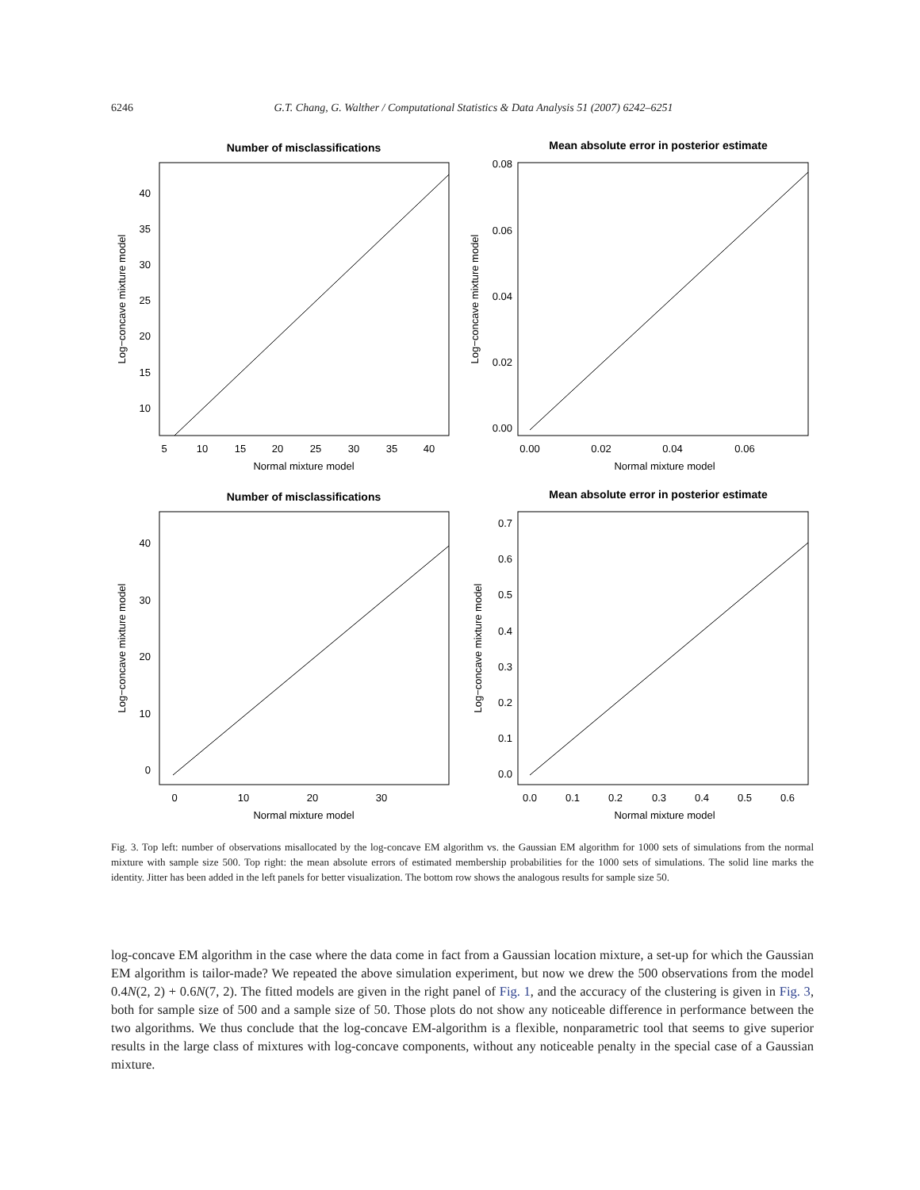6246 G.T. Chang, G. Walther / Computational Statistics & Data Analysis 51 (2007) 6242–6251
Number of misclassifications
40
35
30
25
20
15
10
5
10
15
20
25
30
35
40
Normal mixture model
Log−concave mixture model
Mean absolute error in posterior estimate
0.08
0.06
0.04
0.02
0.00
0.00
0.02
0.04
0.06
Normal mixture model
Log−concave mixture model
Number of misclassifications
40
30
20
10
0
0
10
20
30
Normal mixture model
Log−concave mixture model
Mean absolute error in posterior estimate
0.7
0.6
0.5
0.4
0.3
0.2
0.1
0.0
0.0
0.1
0.2
0.3
0.4
0.5
0.6
Normal mixture model
Log−concave mixture model
Fig. 3. Top left: number of observations misallocated by the log-concave EM algorithm vs. the Gaussian EM algorithm for 1000 sets of simulations from the normal mixture with sample size 500. Top right: the mean absolute errors of estimated membership probabilities for the 1000 sets of simulations. The solid line marks the identity. Jitter has been added in the left panels for better visualization. The bottom row shows the analogous results for sample size 50.
log-concave EM algorithm in the case where the data come in fact from a Gaussian location mixture, a set-up for which the Gaussian EM algorithm is tailor-made? We repeated the above simulation experiment, but now we drew the 500 observations from the model 0.4N(2, 2) + 0.6N(7, 2). The fitted models are given in the right panel of Fig. 1, and the accuracy of the clustering is given in Fig. 3, both for sample size of 500 and a sample size of 50. Those plots do not show any noticeable difference in performance between the two algorithms. We thus conclude that the log-concave EM-algorithm is a flexible, nonparametric tool that seems to give superior results in the large class of mixtures with log-concave components, without any noticeable penalty in the special case of a Gaussian mixture.